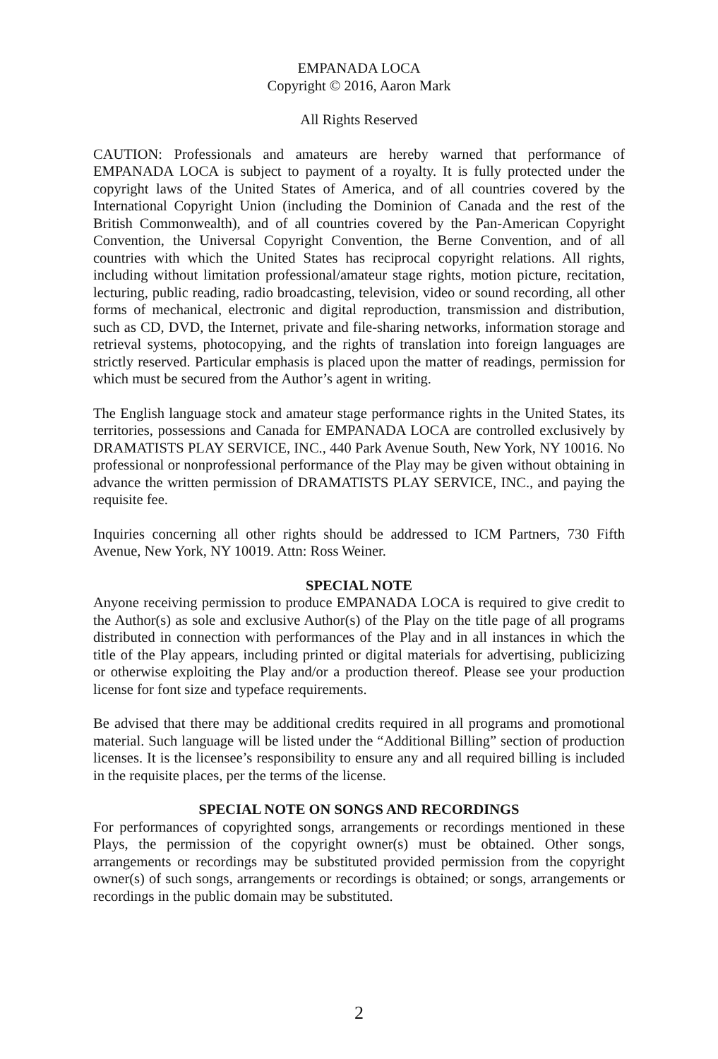EMPANADA LOCA
Copyright © 2016, Aaron Mark
All Rights Reserved
CAUTION: Professionals and amateurs are hereby warned that performance of EMPANADA LOCA is subject to payment of a royalty. It is fully protected under the copyright laws of the United States of America, and of all countries covered by the International Copyright Union (including the Dominion of Canada and the rest of the British Commonwealth), and of all countries covered by the Pan-American Copyright Convention, the Universal Copyright Convention, the Berne Convention, and of all countries with which the United States has reciprocal copyright relations. All rights, including without limitation professional/amateur stage rights, motion picture, recitation, lecturing, public reading, radio broadcasting, television, video or sound recording, all other forms of mechanical, electronic and digital reproduction, transmission and distribution, such as CD, DVD, the Internet, private and file-sharing networks, information storage and retrieval systems, photocopying, and the rights of translation into foreign languages are strictly reserved. Particular emphasis is placed upon the matter of readings, permission for which must be secured from the Author’s agent in writing.
The English language stock and amateur stage performance rights in the United States, its territories, possessions and Canada for EMPANADA LOCA are controlled exclusively by DRAMATISTS PLAY SERVICE, INC., 440 Park Avenue South, New York, NY 10016. No professional or nonprofessional performance of the Play may be given without obtaining in advance the written permission of DRAMATISTS PLAY SERVICE, INC., and paying the requisite fee.
Inquiries concerning all other rights should be addressed to ICM Partners, 730 Fifth Avenue, New York, NY 10019. Attn: Ross Weiner.
SPECIAL NOTE
Anyone receiving permission to produce EMPANADA LOCA is required to give credit to the Author(s) as sole and exclusive Author(s) of the Play on the title page of all programs distributed in connection with performances of the Play and in all instances in which the title of the Play appears, including printed or digital materials for advertising, publicizing or otherwise exploiting the Play and/or a production thereof. Please see your production license for font size and typeface requirements.
Be advised that there may be additional credits required in all programs and promotional material. Such language will be listed under the “Additional Billing” section of production licenses. It is the licensee’s responsibility to ensure any and all required billing is included in the requisite places, per the terms of the license.
SPECIAL NOTE ON SONGS AND RECORDINGS
For performances of copyrighted songs, arrangements or recordings mentioned in these Plays, the permission of the copyright owner(s) must be obtained. Other songs, arrangements or recordings may be substituted provided permission from the copyright owner(s) of such songs, arrangements or recordings is obtained; or songs, arrangements or recordings in the public domain may be substituted.
2